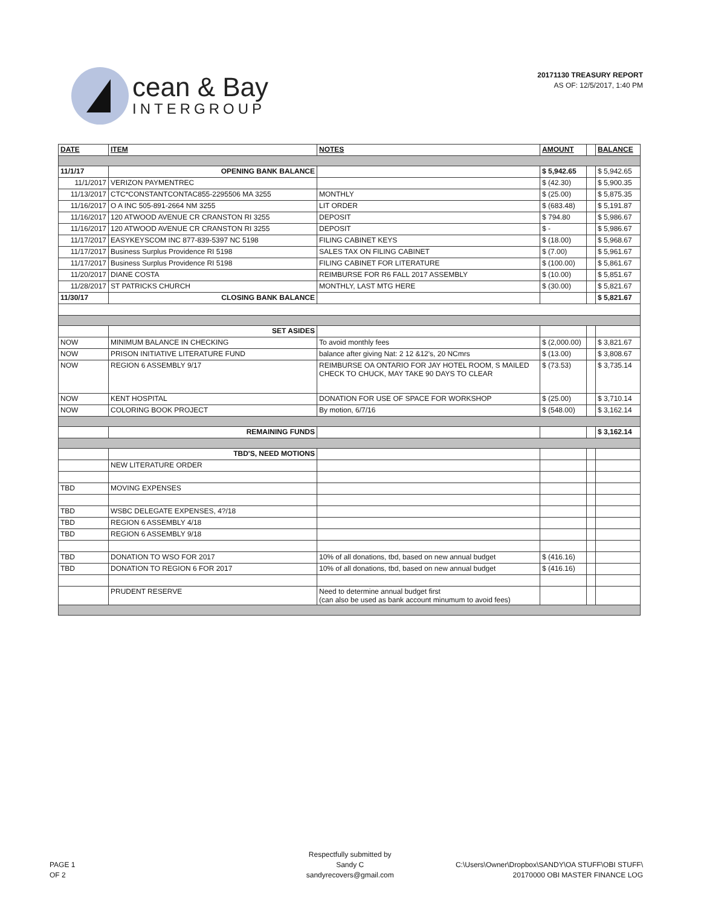cean & Bay
INTERGROUP
20171130 TREASURY REPORT
AS OF: 12/5/2017, 1:40 PM
| DATE | ITEM | NOTES | AMOUNT | | BALANCE |
| --- | --- | --- | --- | --- | --- |
| 11/1/17 | OPENING BANK BALANCE | | $ 5,942.65 | | $ 5,942.65 |
| 11/1/2017 | VERIZON PAYMENTREC | | $ (42.30) | | $ 5,900.35 |
| 11/13/2017 | CTC*CONSTANTCONTAC855-2295506 MA 3255 | MONTHLY | $ (25.00) | | $ 5,875.35 |
| 11/16/2017 | O A INC 505-891-2664 NM 3255 | LIT ORDER | $ (683.48) | | $ 5,191.87 |
| 11/16/2017 | 120 ATWOOD AVENUE CR CRANSTON RI 3255 | DEPOSIT | $ 794.80 | | $ 5,986.67 |
| 11/16/2017 | 120 ATWOOD AVENUE CR CRANSTON RI 3255 | DEPOSIT | $ - | | $ 5,986.67 |
| 11/17/2017 | EASYKEYSCOM INC 877-839-5397 NC 5198 | FILING CABINET KEYS | $ (18.00) | | $ 5,968.67 |
| 11/17/2017 | Business Surplus Providence RI 5198 | SALES TAX ON FILING CABINET | $ (7.00) | | $ 5,961.67 |
| 11/17/2017 | Business Surplus Providence RI 5198 | FILING CABINET FOR LITERATURE | $ (100.00) | | $ 5,861.67 |
| 11/20/2017 | DIANE COSTA | REIMBURSE FOR R6 FALL 2017 ASSEMBLY | $ (10.00) | | $ 5,851.67 |
| 11/28/2017 | ST PATRICKS CHURCH | MONTHLY, LAST MTG HERE | $ (30.00) | | $ 5,821.67 |
| 11/30/17 | CLOSING BANK BALANCE | | | | $ 5,821.67 |
| | SET ASIDES | | | | |
| NOW | MINIMUM BALANCE IN CHECKING | To avoid monthly fees | $ (2,000.00) | | $ 3,821.67 |
| NOW | PRISON INITIATIVE LITERATURE FUND | balance after giving Nat: 2 12 &12's, 20 NCmrs | $ (13.00) | | $ 3,808.67 |
| NOW | REGION 6 ASSEMBLY 9/17 | REIMBURSE OA ONTARIO FOR JAY HOTEL ROOM, S MAILED CHECK TO CHUCK, MAY TAKE 90 DAYS TO CLEAR | $ (73.53) | | $ 3,735.14 |
| NOW | KENT HOSPITAL | DONATION FOR USE OF SPACE FOR WORKSHOP | $ (25.00) | | $ 3,710.14 |
| NOW | COLORING BOOK PROJECT | By motion, 6/7/16 | $ (548.00) | | $ 3,162.14 |
| | REMAINING FUNDS | | | | $ 3,162.14 |
| | TBD'S, NEED MOTIONS | | | | |
| | NEW LITERATURE ORDER | | | | |
| TBD | MOVING EXPENSES | | | | |
| TBD | WSBC DELEGATE EXPENSES, 4?/18 | | | | |
| TBD | REGION 6 ASSEMBLY 4/18 | | | | |
| TBD | REGION 6 ASSEMBLY 9/18 | | | | |
| TBD | DONATION TO WSO FOR 2017 | 10% of all donations, tbd, based on new annual budget | $ (416.16) | | |
| TBD | DONATION TO REGION 6 FOR 2017 | 10% of all donations, tbd, based on new annual budget | $ (416.16) | | |
| | PRUDENT RESERVE | Need to determine annual budget first (can also be used as bank account minumum to avoid fees) | | | |
PAGE 1
OF 2
Respectfully submitted by
Sandy C
sandyrecovers@gmail.com
C:\Users\Owner\Dropbox\SANDY\OA STUFF\OBI STUFF\
20170000 OBI MASTER FINANCE LOG